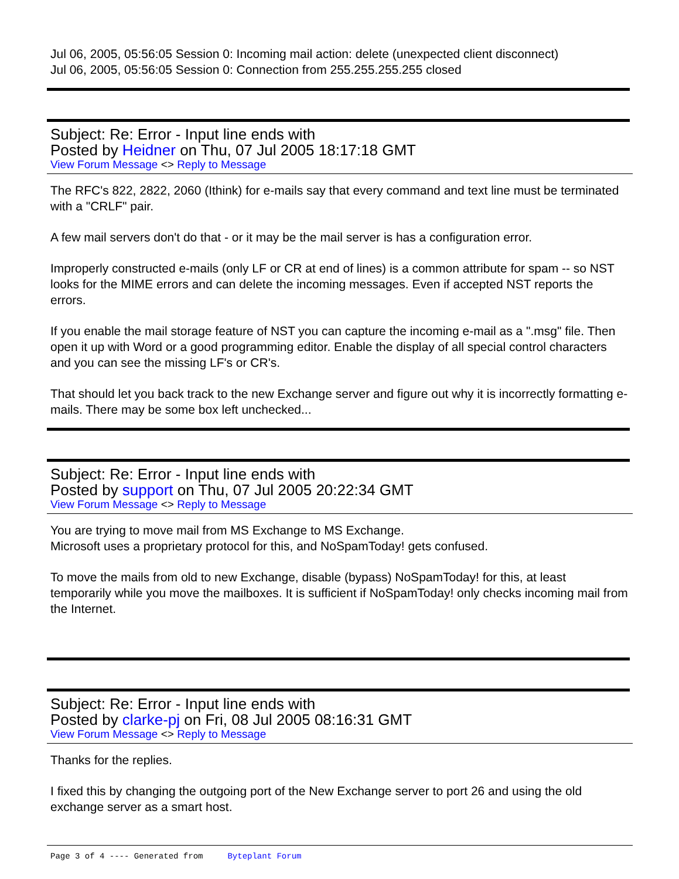Jul 06, 2005, 05:56:05 Session 0: Incoming mail action: delete (unexpected client disconnect)
Jul 06, 2005, 05:56:05 Session 0: Connection from 255.255.255.255 closed
Subject: Re: Error - Input line ends with
Posted by Heidner on Thu, 07 Jul 2005 18:17:18 GMT
View Forum Message <> Reply to Message
The RFC's 822, 2822, 2060 (Ithink) for e-mails say that every command and text line must be terminated with a "CRLF" pair.
A few mail servers don't do that - or it may be the mail server is has a configuration error.
Improperly constructed e-mails (only LF or CR at end of lines) is a common attribute for spam -- so NST looks for the MIME errors and can delete the incoming messages. Even if accepted NST reports the errors.
If you enable the mail storage feature of NST you can capture the incoming e-mail as a ".msg" file. Then open it up with Word or a good programming editor. Enable the display of all special control characters and you can see the missing LF's or CR's.
That should let you back track to the new Exchange server and figure out why it is incorrectly formatting e-mails. There may be some box left unchecked...
Subject: Re: Error - Input line ends with
Posted by support on Thu, 07 Jul 2005 20:22:34 GMT
View Forum Message <> Reply to Message
You are trying to move mail from MS Exchange to MS Exchange.
Microsoft uses a proprietary protocol for this, and NoSpamToday! gets confused.
To move the mails from old to new Exchange, disable (bypass) NoSpamToday! for this, at least temporarily while you move the mailboxes. It is sufficient if NoSpamToday! only checks incoming mail from the Internet.
Subject: Re: Error - Input line ends with
Posted by clarke-pj on Fri, 08 Jul 2005 08:16:31 GMT
View Forum Message <> Reply to Message
Thanks for the replies.
I fixed this by changing the outgoing port of the New Exchange server to port 26 and using the old exchange server as a smart host.
Page 3 of 4 ---- Generated from Byteplant Forum